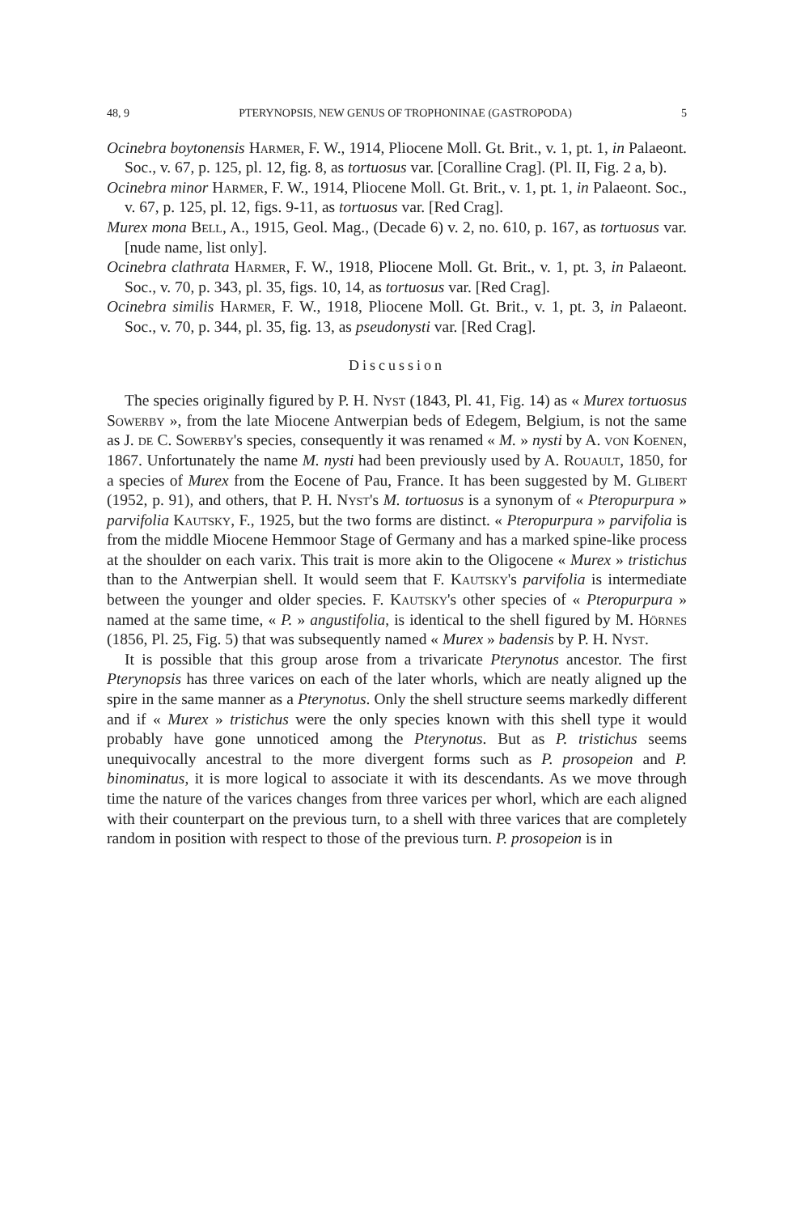48, 9 PTERYNOPSIS, NEW GENUS OF TROPHONINAE (GASTROPODA) 5
Ocinebra boytonensis Harmer, F. W., 1914, Pliocene Moll. Gt. Brit., v. 1, pt. 1, in Palaeont. Soc., v. 67, p. 125, pl. 12, fig. 8, as tortuosus var. [Coralline Crag]. (Pl. II, Fig. 2 a, b).
Ocinebra minor Harmer, F. W., 1914, Pliocene Moll. Gt. Brit., v. 1, pt. 1, in Palaeont. Soc., v. 67, p. 125, pl. 12, figs. 9-11, as tortuosus var. [Red Crag].
Murex mona Bell, A., 1915, Geol. Mag., (Decade 6) v. 2, no. 610, p. 167, as tortuosus var. [nude name, list only].
Ocinebra clathrata Harmer, F. W., 1918, Pliocene Moll. Gt. Brit., v. 1, pt. 3, in Palaeont. Soc., v. 70, p. 343, pl. 35, figs. 10, 14, as tortuosus var. [Red Crag].
Ocinebra similis Harmer, F. W., 1918, Pliocene Moll. Gt. Brit., v. 1, pt. 3, in Palaeont. Soc., v. 70, p. 344, pl. 35, fig. 13, as pseudonysti var. [Red Crag].
Discussion
The species originally figured by P. H. Nyst (1843, Pl. 41, Fig. 14) as « Murex tortuosus Sowerby », from the late Miocene Antwerpian beds of Edegem, Belgium, is not the same as J. de C. Sowerby's species, consequently it was renamed « M. » nysti by A. von Koenen, 1867. Unfortunately the name M. nysti had been previously used by A. Rouault, 1850, for a species of Murex from the Eocene of Pau, France. It has been suggested by M. Glibert (1952, p. 91), and others, that P. H. Nyst's M. tortuosus is a synonym of « Pteropurpura » parvifolia Kautsky, F., 1925, but the two forms are distinct. « Pteropurpura » parvifolia is from the middle Miocene Hemmoor Stage of Germany and has a marked spine-like process at the shoulder on each varix. This trait is more akin to the Oligocene « Murex » tristichus than to the Antwerpian shell. It would seem that F. Kautsky's parvifolia is intermediate between the younger and older species. F. Kautsky's other species of « Pteropurpura » named at the same time, « P. » angustifolia, is identical to the shell figured by M. Hörnes (1856, Pl. 25, Fig. 5) that was subsequently named « Murex » badensis by P. H. Nyst.
It is possible that this group arose from a trivaricate Pterynotus ancestor. The first Pterynopsis has three varices on each of the later whorls, which are neatly aligned up the spire in the same manner as a Pterynotus. Only the shell structure seems markedly different and if « Murex » tristichus were the only species known with this shell type it would probably have gone unnoticed among the Pterynotus. But as P. tristichus seems unequivocally ancestral to the more divergent forms such as P. prosopeion and P. binominatus, it is more logical to associate it with its descendants. As we move through time the nature of the varices changes from three varices per whorl, which are each aligned with their counterpart on the previous turn, to a shell with three varices that are completely random in position with respect to those of the previous turn. P. prosopeion is in